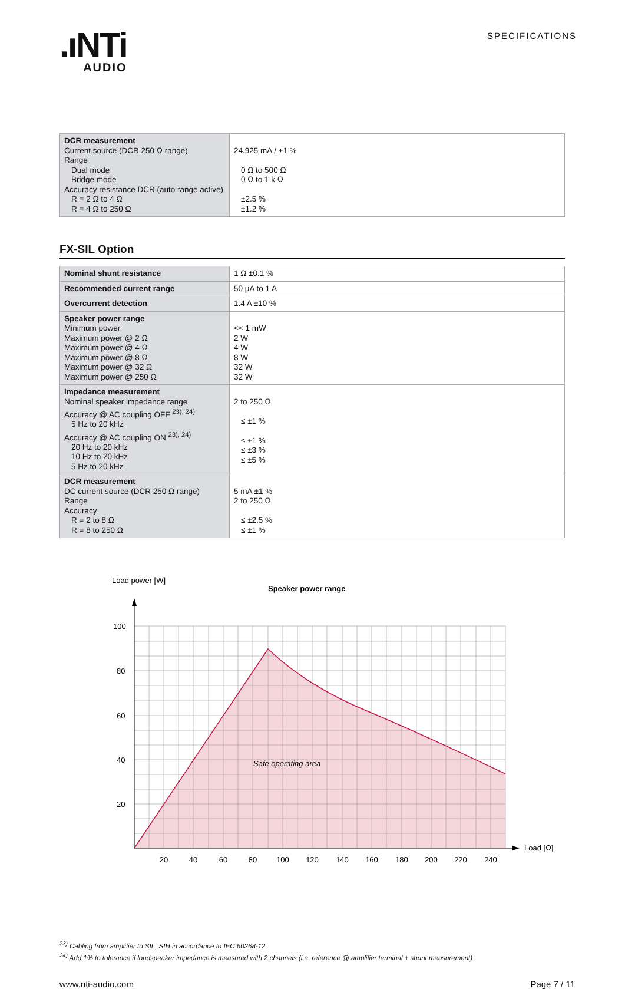.ıNTi
AUDIO
SPECIFICATIONS
| DCR measurement Current source (DCR 250 Ω range) Range Dual mode Bridge mode Accuracy resistance DCR (auto range active) R = 2 Ω to 4 Ω R = 4 Ω to 250 Ω | 24.925 mA / ±1 % 0 Ω to 500 Ω 0 Ω to 1 k Ω ±2.5 % ±1.2 % |
FX-SIL Option
| Nominal shunt resistance | 1 Ω ±0.1 % |
| Recommended current range | 50 µA to 1 A |
| Overcurrent detection | 1.4 A ±10 % |
| Speaker power range Minimum power Maximum power @ 2 Ω Maximum power @ 4 Ω Maximum power @ 8 Ω Maximum power @ 32 Ω Maximum power @ 250 Ω | << 1 mW 2 W 4 W 8 W 32 W 32 W |
| Impedance measurement Nominal speaker impedance range Accuracy @ AC coupling OFF <sup>23), 24)</sup> 5 Hz to 20 kHz Accuracy @ AC coupling ON <sup>23), 24)</sup> 20 Hz to 20 kHz 10 Hz to 20 kHz 5 Hz to 20 kHz | 2 to 250 Ω ≤ ±1 % ≤ ±1 % ≤ ±3 % ≤ ±5 % |
| DCR measurement DC current source (DCR 250 Ω range) Range Accuracy R = 2 to 8 Ω R = 8 to 250 Ω | 5 mA ±1 % 2 to 250 Ω ≤ ±2.5 % ≤ ±1 % |
Load power [W]
Speaker power range
100
80
60
40
20
Safe operating area
Load [Ω]
20
40
60
80
100
120
140
160
180
200
220
240
<sup>23)</sup> Cabling from amplifier to SIL, SIH in accordance to IEC 60268-12
<sup>24)</sup> Add 1% to tolerance if loudspeaker impedance is measured with 2 channels (i.e. reference @ amplifier terminal + shunt measurement)
www.nti-audio.com Page 7 / 11